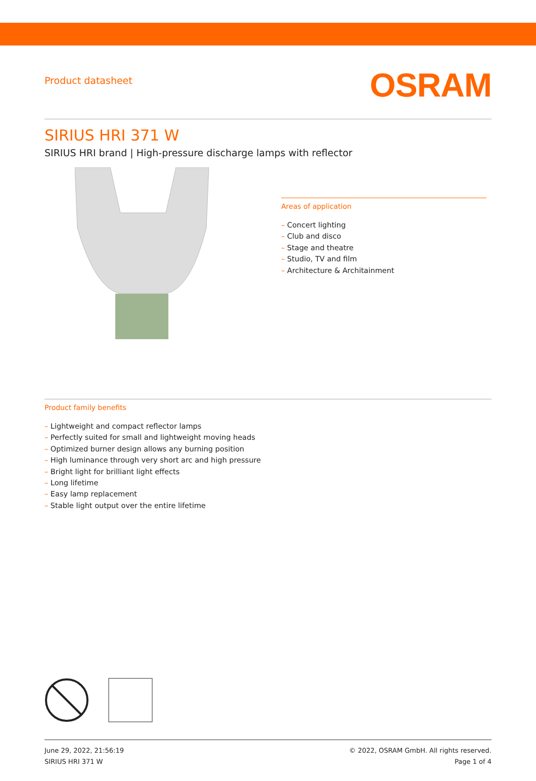Product datasheet
OSRAM
SIRIUS HRI 371 W
SIRIUS HRI brand | High-pressure discharge lamps with reflector
Areas of application
– Concert lighting
– Club and disco
– Stage and theatre
– Studio, TV and film
– Architecture & Architainment
Product family benefits
– Lightweight and compact reflector lamps
– Perfectly suited for small and lightweight moving heads
– Optimized burner design allows any burning position
– High luminance through very short arc and high pressure
– Bright light for brilliant light effects
– Long lifetime
– Easy lamp replacement
– Stable light output over the entire lifetime
June 29, 2022, 21:56:19
SIRIUS HRI 371 W
© 2022, OSRAM GmbH. All rights reserved.
Page 1 of 4